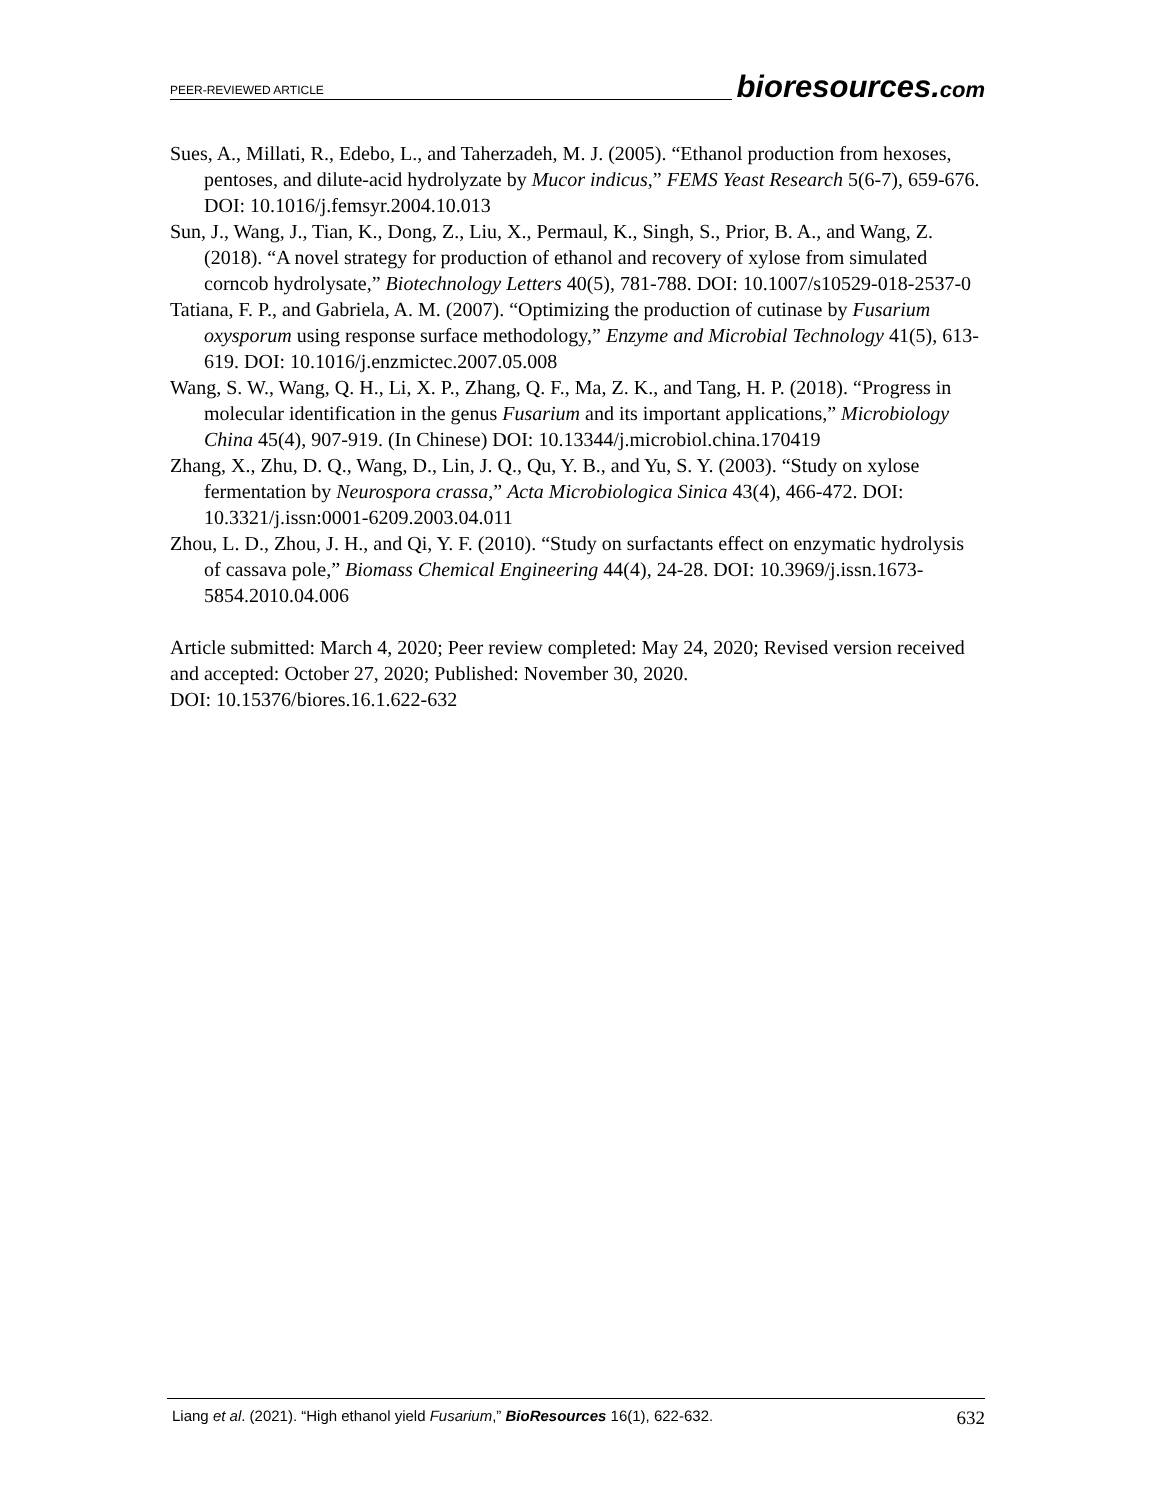PEER-REVIEWED ARTICLE bioresources.com
Sues, A., Millati, R., Edebo, L., and Taherzadeh, M. J. (2005). “Ethanol production from hexoses, pentoses, and dilute-acid hydrolyzate by Mucor indicus,” FEMS Yeast Research 5(6-7), 659-676. DOI: 10.1016/j.femsyr.2004.10.013
Sun, J., Wang, J., Tian, K., Dong, Z., Liu, X., Permaul, K., Singh, S., Prior, B. A., and Wang, Z. (2018). “A novel strategy for production of ethanol and recovery of xylose from simulated corncob hydrolysate,” Biotechnology Letters 40(5), 781-788. DOI: 10.1007/s10529-018-2537-0
Tatiana, F. P., and Gabriela, A. M. (2007). “Optimizing the production of cutinase by Fusarium oxysporum using response surface methodology,” Enzyme and Microbial Technology 41(5), 613-619. DOI: 10.1016/j.enzmictec.2007.05.008
Wang, S. W., Wang, Q. H., Li, X. P., Zhang, Q. F., Ma, Z. K., and Tang, H. P. (2018). “Progress in molecular identification in the genus Fusarium and its important applications,” Microbiology China 45(4), 907-919. (In Chinese) DOI: 10.13344/j.microbiol.china.170419
Zhang, X., Zhu, D. Q., Wang, D., Lin, J. Q., Qu, Y. B., and Yu, S. Y. (2003). “Study on xylose fermentation by Neurospora crassa,” Acta Microbiologica Sinica 43(4), 466-472. DOI: 10.3321/j.issn:0001-6209.2003.04.011
Zhou, L. D., Zhou, J. H., and Qi, Y. F. (2010). “Study on surfactants effect on enzymatic hydrolysis of cassava pole,” Biomass Chemical Engineering 44(4), 24-28. DOI: 10.3969/j.issn.1673-5854.2010.04.006
Article submitted: March 4, 2020; Peer review completed: May 24, 2020; Revised version received and accepted: October 27, 2020; Published: November 30, 2020.
DOI: 10.15376/biores.16.1.622-632
Liang et al. (2021). “High ethanol yield Fusarium,” BioResources 16(1), 622-632. 632